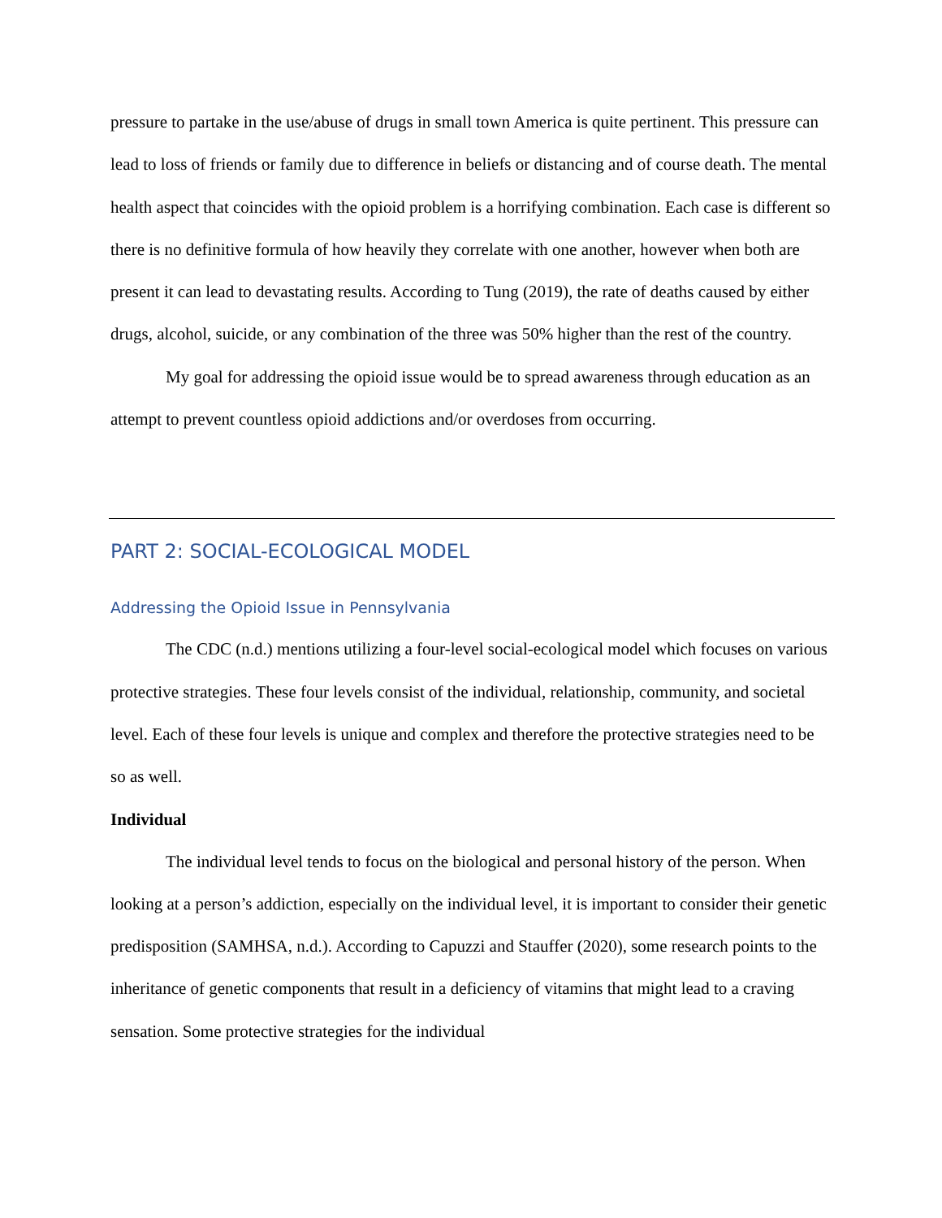pressure to partake in the use/abuse of drugs in small town America is quite pertinent. This pressure can lead to loss of friends or family due to difference in beliefs or distancing and of course death. The mental health aspect that coincides with the opioid problem is a horrifying combination. Each case is different so there is no definitive formula of how heavily they correlate with one another, however when both are present it can lead to devastating results. According to Tung (2019), the rate of deaths caused by either drugs, alcohol, suicide, or any combination of the three was 50% higher than the rest of the country.
My goal for addressing the opioid issue would be to spread awareness through education as an attempt to prevent countless opioid addictions and/or overdoses from occurring.
PART 2: SOCIAL-ECOLOGICAL MODEL
Addressing the Opioid Issue in Pennsylvania
The CDC (n.d.) mentions utilizing a four-level social-ecological model which focuses on various protective strategies. These four levels consist of the individual, relationship, community, and societal level. Each of these four levels is unique and complex and therefore the protective strategies need to be so as well.
Individual
The individual level tends to focus on the biological and personal history of the person. When looking at a person’s addiction, especially on the individual level, it is important to consider their genetic predisposition (SAMHSA, n.d.). According to Capuzzi and Stauffer (2020), some research points to the inheritance of genetic components that result in a deficiency of vitamins that might lead to a craving sensation. Some protective strategies for the individual